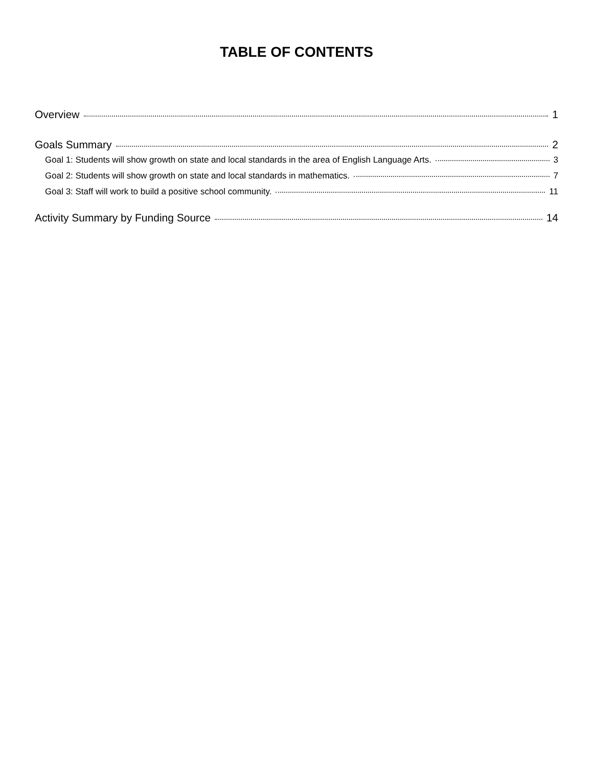TABLE OF CONTENTS
Overview 1
Goals Summary 2
Goal 1: Students will show growth on state and local standards in the area of English Language Arts. 3
Goal 2: Students will show growth on state and local standards in mathematics. 7
Goal 3: Staff will work to build a positive school community. 11
Activity Summary by Funding Source 14